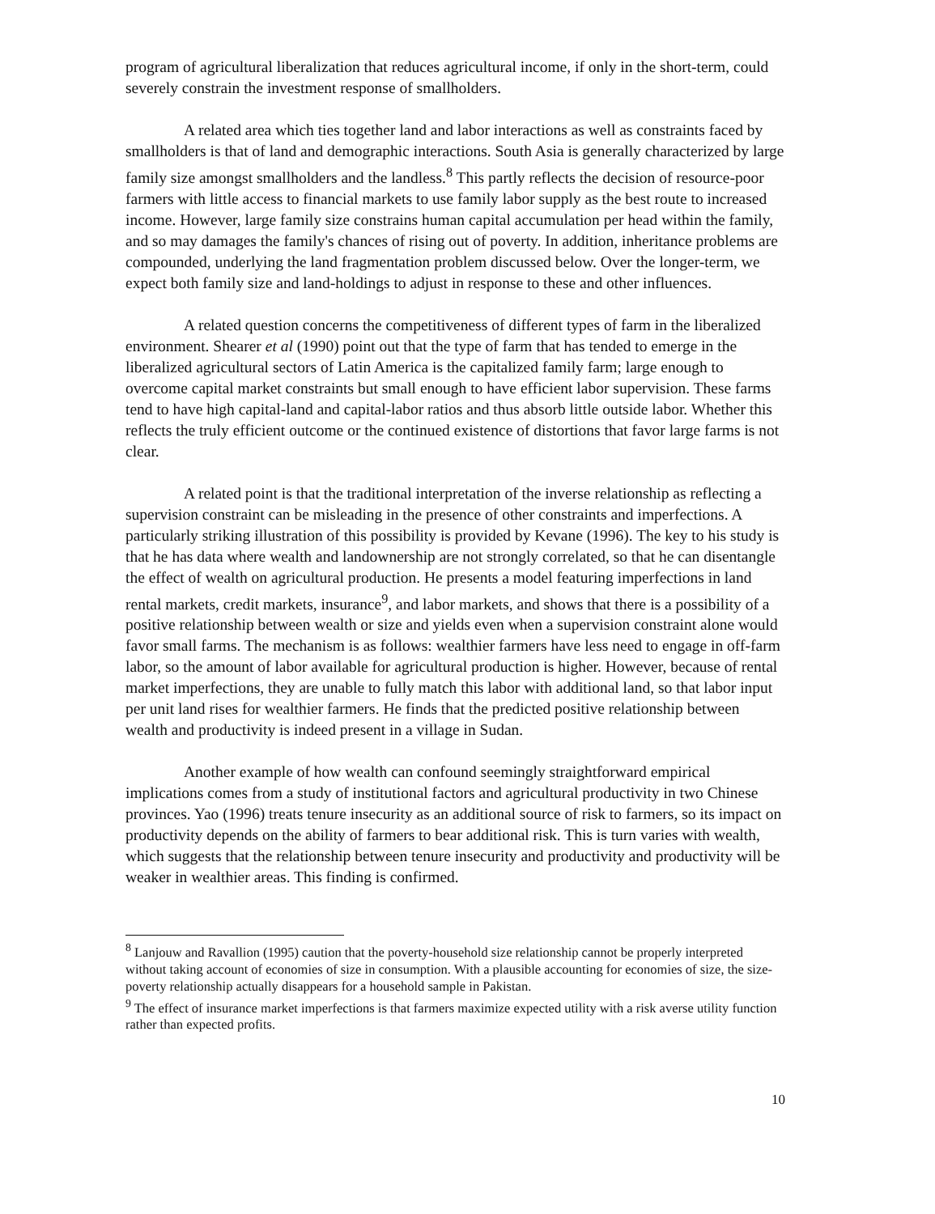program of agricultural liberalization that reduces agricultural income, if only in the short-term, could severely constrain the investment response of smallholders.
A related area which ties together land and labor interactions as well as constraints faced by smallholders is that of land and demographic interactions. South Asia is generally characterized by large family size amongst smallholders and the landless.<sup>8</sup> This partly reflects the decision of resource-poor farmers with little access to financial markets to use family labor supply as the best route to increased income. However, large family size constrains human capital accumulation per head within the family, and so may damages the family's chances of rising out of poverty. In addition, inheritance problems are compounded, underlying the land fragmentation problem discussed below. Over the longer-term, we expect both family size and land-holdings to adjust in response to these and other influences.
A related question concerns the competitiveness of different types of farm in the liberalized environment. Shearer et al (1990) point out that the type of farm that has tended to emerge in the liberalized agricultural sectors of Latin America is the capitalized family farm; large enough to overcome capital market constraints but small enough to have efficient labor supervision. These farms tend to have high capital-land and capital-labor ratios and thus absorb little outside labor. Whether this reflects the truly efficient outcome or the continued existence of distortions that favor large farms is not clear.
A related point is that the traditional interpretation of the inverse relationship as reflecting a supervision constraint can be misleading in the presence of other constraints and imperfections. A particularly striking illustration of this possibility is provided by Kevane (1996). The key to his study is that he has data where wealth and landownership are not strongly correlated, so that he can disentangle the effect of wealth on agricultural production. He presents a model featuring imperfections in land rental markets, credit markets, insurance<sup>9</sup>, and labor markets, and shows that there is a possibility of a positive relationship between wealth or size and yields even when a supervision constraint alone would favor small farms. The mechanism is as follows: wealthier farmers have less need to engage in off-farm labor, so the amount of labor available for agricultural production is higher. However, because of rental market imperfections, they are unable to fully match this labor with additional land, so that labor input per unit land rises for wealthier farmers. He finds that the predicted positive relationship between wealth and productivity is indeed present in a village in Sudan.
Another example of how wealth can confound seemingly straightforward empirical implications comes from a study of institutional factors and agricultural productivity in two Chinese provinces. Yao (1996) treats tenure insecurity as an additional source of risk to farmers, so its impact on productivity depends on the ability of farmers to bear additional risk. This is turn varies with wealth, which suggests that the relationship between tenure insecurity and productivity and productivity will be weaker in wealthier areas. This finding is confirmed.
<sup>8</sup> Lanjouw and Ravallion (1995) caution that the poverty-household size relationship cannot be properly interpreted without taking account of economies of size in consumption. With a plausible accounting for economies of size, the size-poverty relationship actually disappears for a household sample in Pakistan.
<sup>9</sup> The effect of insurance market imperfections is that farmers maximize expected utility with a risk averse utility function rather than expected profits.
10